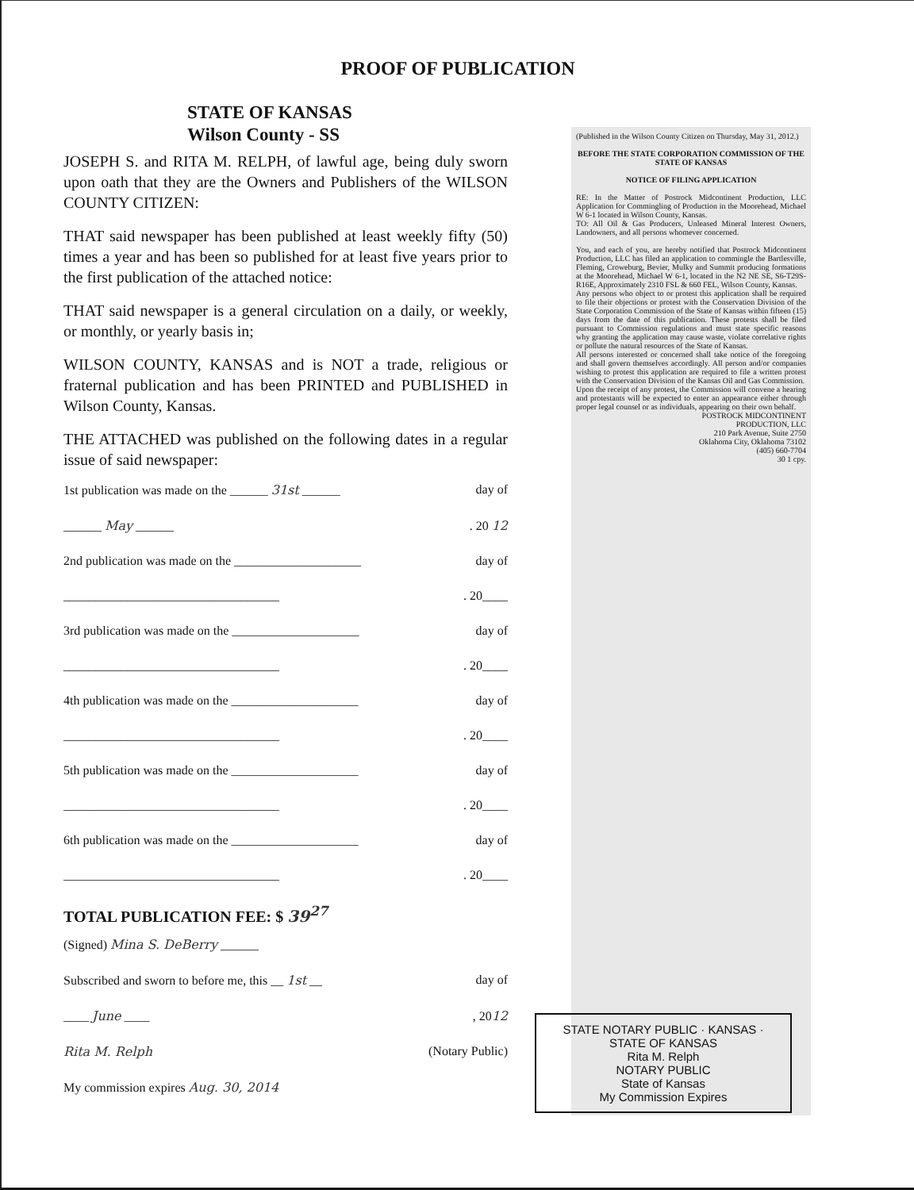PROOF OF PUBLICATION
STATE OF KANSAS
Wilson County - SS
JOSEPH S. and RITA M. RELPH, of lawful age, being duly sworn upon oath that they are the Owners and Publishers of the WILSON COUNTY CITIZEN:
THAT said newspaper has been published at least weekly fifty (50) times a year and has been so published for at least five years prior to the first publication of the attached notice:
THAT said newspaper is a general circulation on a daily, or weekly, or monthly, or yearly basis in;
WILSON COUNTY, KANSAS and is NOT a trade, religious or fraternal publication and has been PRINTED and PUBLISHED in Wilson County, Kansas.
THE ATTACHED was published on the following dates in a regular issue of said newspaper:
1st publication was made on the ______ 31st ______ day of
______ May ______. 20 12
2nd publication was made on the ____________________ day of
__________________________________. 20____
3rd publication was made on the ____________________ day of
__________________________________. 20____
4th publication was made on the ____________________ day of
__________________________________. 20____
5th publication was made on the ____________________ day of
__________________________________. 20____
6th publication was made on the ____________________ day of
__________________________________. 20____
TOTAL PUBLICATION FEE: $ 39<sup>27</sup>
(Signed) Mina S. DeBerry ______
Subscribed and sworn to before me, this __ 1st __ day of
____ June ____, 2012
Rita M. Relph (Notary Public)
My commission expires Aug. 30, 2014
(Published in the Wilson County Citizen on Thursday, May 31, 2012.)
BEFORE THE STATE CORPORATION COMMISSION OF THE STATE OF KANSAS
NOTICE OF FILING APPLICATION
RE: In the Matter of Postrock Midcontinent Production, LLC Application for Commingling of Production in the Moorehead, Michael W 6-1 located in Wilson County, Kansas.
TO: All Oil & Gas Producers, Unleased Mineral Interest Owners, Landowners, and all persons whomever concerned.
You, and each of you, are hereby notified that Postrock Midcontinent Production, LLC has filed an application to commingle the Bartlesville, Fleming, Croweburg, Bevier, Mulky and Summit producing formations at the Moorehead, Michael W 6-1, located in the N2 NE SE, S6-T29S-R16E, Approximately 2310 FSL & 660 FEL, Wilson County, Kansas.
Any persons who object to or protest this application shall be required to file their objections or protest with the Conservation Division of the State Corporation Commission of the State of Kansas within fifteen (15) days from the date of this publication. These protests shall be filed pursuant to Commission regulations and must state specific reasons why granting the application may cause waste, violate correlative rights or pollute the natural resources of the State of Kansas.
All persons interested or concerned shall take notice of the foregoing and shall govern themselves accordingly. All person and/or companies wishing to protest this application are required to file a written protest with the Conservation Division of the Kansas Oil and Gas Commission.
Upon the receipt of any protest, the Commission will convene a hearing and protestants will be expected to enter an appearance either through proper legal counsel or as individuals, appearing on their own behalf.
POSTROCK MIDCONTINENT
PRODUCTION, LLC
210 Park Avenue, Suite 2750
Oklahoma City, Oklahoma 73102
(405) 660-7704
30 1 cpy.
STATE NOTARY PUBLIC · KANSAS · STATE OF KANSAS
Rita M. Relph
NOTARY PUBLIC
State of Kansas
My Commission Expires